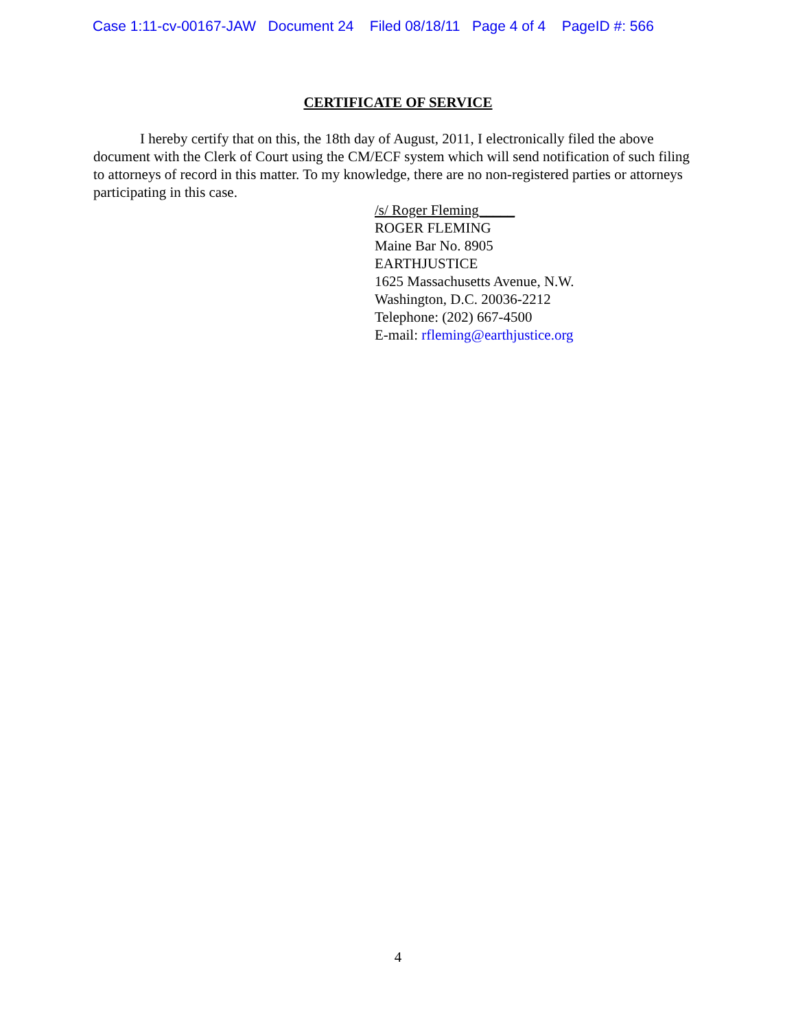Case 1:11-cv-00167-JAW Document 24 Filed 08/18/11 Page 4 of 4 PageID #: 566
CERTIFICATE OF SERVICE
I hereby certify that on this, the 18th day of August, 2011, I electronically filed the above document with the Clerk of Court using the CM/ECF system which will send notification of such filing to attorneys of record in this matter. To my knowledge, there are no non-registered parties or attorneys participating in this case.
/s/ Roger Fleming_____
ROGER FLEMING
Maine Bar No. 8905
EARTHJUSTICE
1625 Massachusetts Avenue, N.W.
Washington, D.C. 20036-2212
Telephone: (202) 667-4500
E-mail: rfleming@earthjustice.org
4